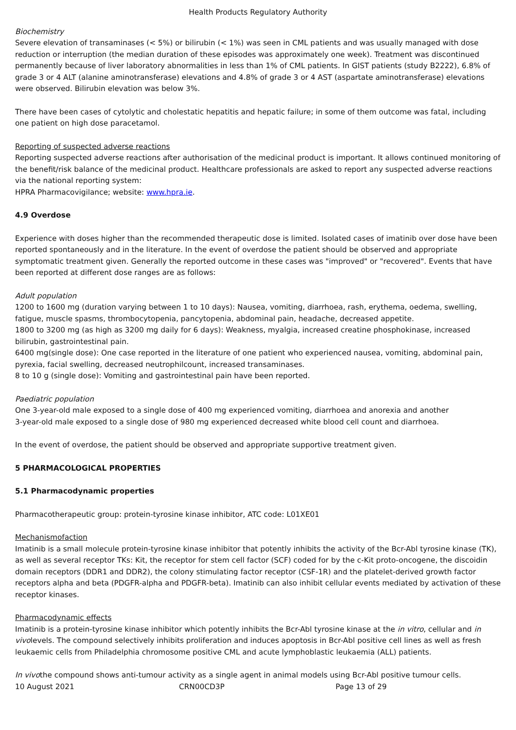Health Products Regulatory Authority
Biochemistry
Severe elevation of transaminases (< 5%) or bilirubin (< 1%) was seen in CML patients and was usually managed with dose reduction or interruption (the median duration of these episodes was approximately one week). Treatment was discontinued permanently because of liver laboratory abnormalities in less than 1% of CML patients. In GIST patients (study B2222), 6.8% of grade 3 or 4 ALT (alanine aminotransferase) elevations and 4.8% of grade 3 or 4 AST (aspartate aminotransferase) elevations were observed. Bilirubin elevation was below 3%.
There have been cases of cytolytic and cholestatic hepatitis and hepatic failure; in some of them outcome was fatal, including one patient on high dose paracetamol.
Reporting of suspected adverse reactions
Reporting suspected adverse reactions after authorisation of the medicinal product is important. It allows continued monitoring of the benefit/risk balance of the medicinal product. Healthcare professionals are asked to report any suspected adverse reactions via the national reporting system:
HPRA Pharmacovigilance; website: www.hpra.ie.
4.9 Overdose
Experience with doses higher than the recommended therapeutic dose is limited. Isolated cases of imatinib over dose have been reported spontaneously and in the literature. In the event of overdose the patient should be observed and appropriate symptomatic treatment given. Generally the reported outcome in these cases was "improved" or "recovered". Events that have been reported at different dose ranges are as follows:
Adult population
1200 to 1600 mg (duration varying between 1 to 10 days): Nausea, vomiting, diarrhoea, rash, erythema, oedema, swelling, fatigue, muscle spasms, thrombocytopenia, pancytopenia, abdominal pain, headache, decreased appetite.
1800 to 3200 mg (as high as 3200 mg daily for 6 days): Weakness, myalgia, increased creatine phosphokinase, increased bilirubin, gastrointestinal pain.
6400 mg(single dose): One case reported in the literature of one patient who experienced nausea, vomiting, abdominal pain, pyrexia, facial swelling, decreased neutrophilcount, increased transaminases.
8 to 10 g (single dose): Vomiting and gastrointestinal pain have been reported.
Paediatric population
One 3-year-old male exposed to a single dose of 400 mg experienced vomiting, diarrhoea and anorexia and another
3-year-old male exposed to a single dose of 980 mg experienced decreased white blood cell count and diarrhoea.
In the event of overdose, the patient should be observed and appropriate supportive treatment given.
5 PHARMACOLOGICAL PROPERTIES
5.1 Pharmacodynamic properties
Pharmacotherapeutic group: protein-tyrosine kinase inhibitor, ATC code: L01XE01
Mechanismofaction
Imatinib is a small molecule protein-tyrosine kinase inhibitor that potently inhibits the activity of the Bcr-Abl tyrosine kinase (TK), as well as several receptor TKs: Kit, the receptor for stem cell factor (SCF) coded for by the c-Kit proto-oncogene, the discoidin domain receptors (DDR1 and DDR2), the colony stimulating factor receptor (CSF-1R) and the platelet-derived growth factor receptors alpha and beta (PDGFR-alpha and PDGFR-beta). Imatinib can also inhibit cellular events mediated by activation of these receptor kinases.
Pharmacodynamic effects
Imatinib is a protein-tyrosine kinase inhibitor which potently inhibits the Bcr-Abl tyrosine kinase at the in vitro, cellular and in vivolevels. The compound selectively inhibits proliferation and induces apoptosis in Bcr-Abl positive cell lines as well as fresh leukaemic cells from Philadelphia chromosome positive CML and acute lymphoblastic leukaemia (ALL) patients.
In vivothe compound shows anti-tumour activity as a single agent in animal models using Bcr-Abl positive tumour cells.
10 August 2021 CRN00CD3P Page 13 of 29